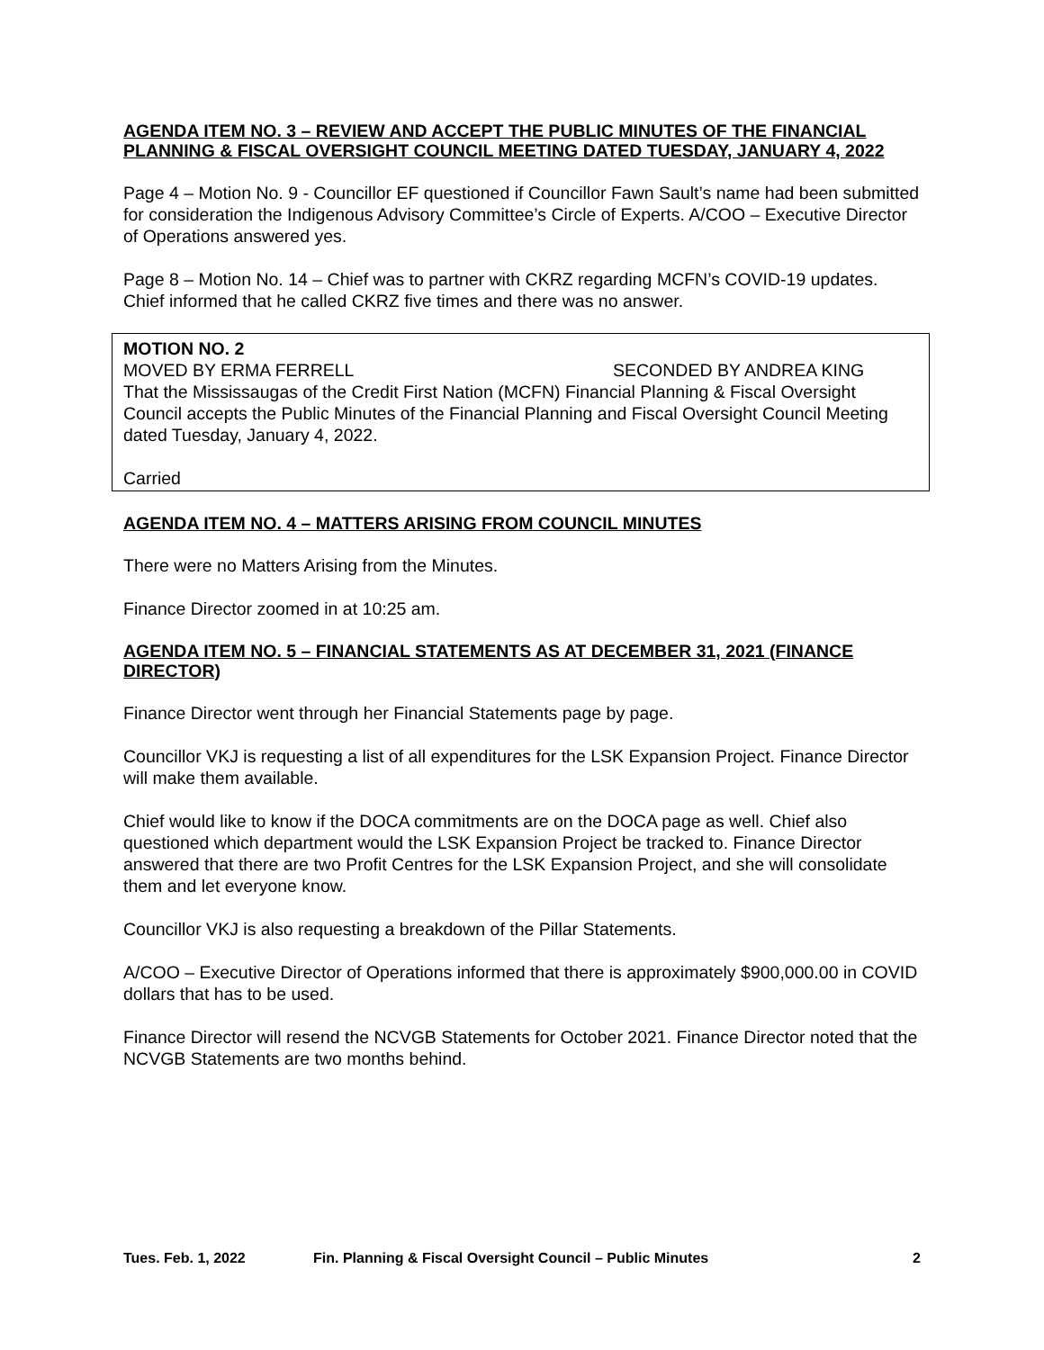AGENDA ITEM NO. 3 – REVIEW AND ACCEPT THE PUBLIC MINUTES OF THE FINANCIAL PLANNING & FISCAL OVERSIGHT COUNCIL MEETING DATED TUESDAY, JANUARY 4, 2022
Page 4 – Motion No. 9 - Councillor EF questioned if Councillor Fawn Sault’s name had been submitted for consideration the Indigenous Advisory Committee’s Circle of Experts. A/COO – Executive Director of Operations answered yes.
Page 8 – Motion No. 14 – Chief was to partner with CKRZ regarding MCFN’s COVID-19 updates. Chief informed that he called CKRZ five times and there was no answer.
MOTION NO. 2
MOVED BY ERMA FERRELL SECONDED BY ANDREA KING
That the Mississaugas of the Credit First Nation (MCFN) Financial Planning & Fiscal Oversight Council accepts the Public Minutes of the Financial Planning and Fiscal Oversight Council Meeting dated Tuesday, January 4, 2022.
Carried
AGENDA ITEM NO. 4 – MATTERS ARISING FROM COUNCIL MINUTES
There were no Matters Arising from the Minutes.
Finance Director zoomed in at 10:25 am.
AGENDA ITEM NO. 5 – FINANCIAL STATEMENTS AS AT DECEMBER 31, 2021 (FINANCE DIRECTOR)
Finance Director went through her Financial Statements page by page.
Councillor VKJ is requesting a list of all expenditures for the LSK Expansion Project. Finance Director will make them available.
Chief would like to know if the DOCA commitments are on the DOCA page as well. Chief also questioned which department would the LSK Expansion Project be tracked to. Finance Director answered that there are two Profit Centres for the LSK Expansion Project, and she will consolidate them and let everyone know.
Councillor VKJ is also requesting a breakdown of the Pillar Statements.
A/COO – Executive Director of Operations informed that there is approximately $900,000.00 in COVID dollars that has to be used.
Finance Director will resend the NCVGB Statements for October 2021. Finance Director noted that the NCVGB Statements are two months behind.
Tues. Feb. 1, 2022 Fin. Planning & Fiscal Oversight Council – Public Minutes 2